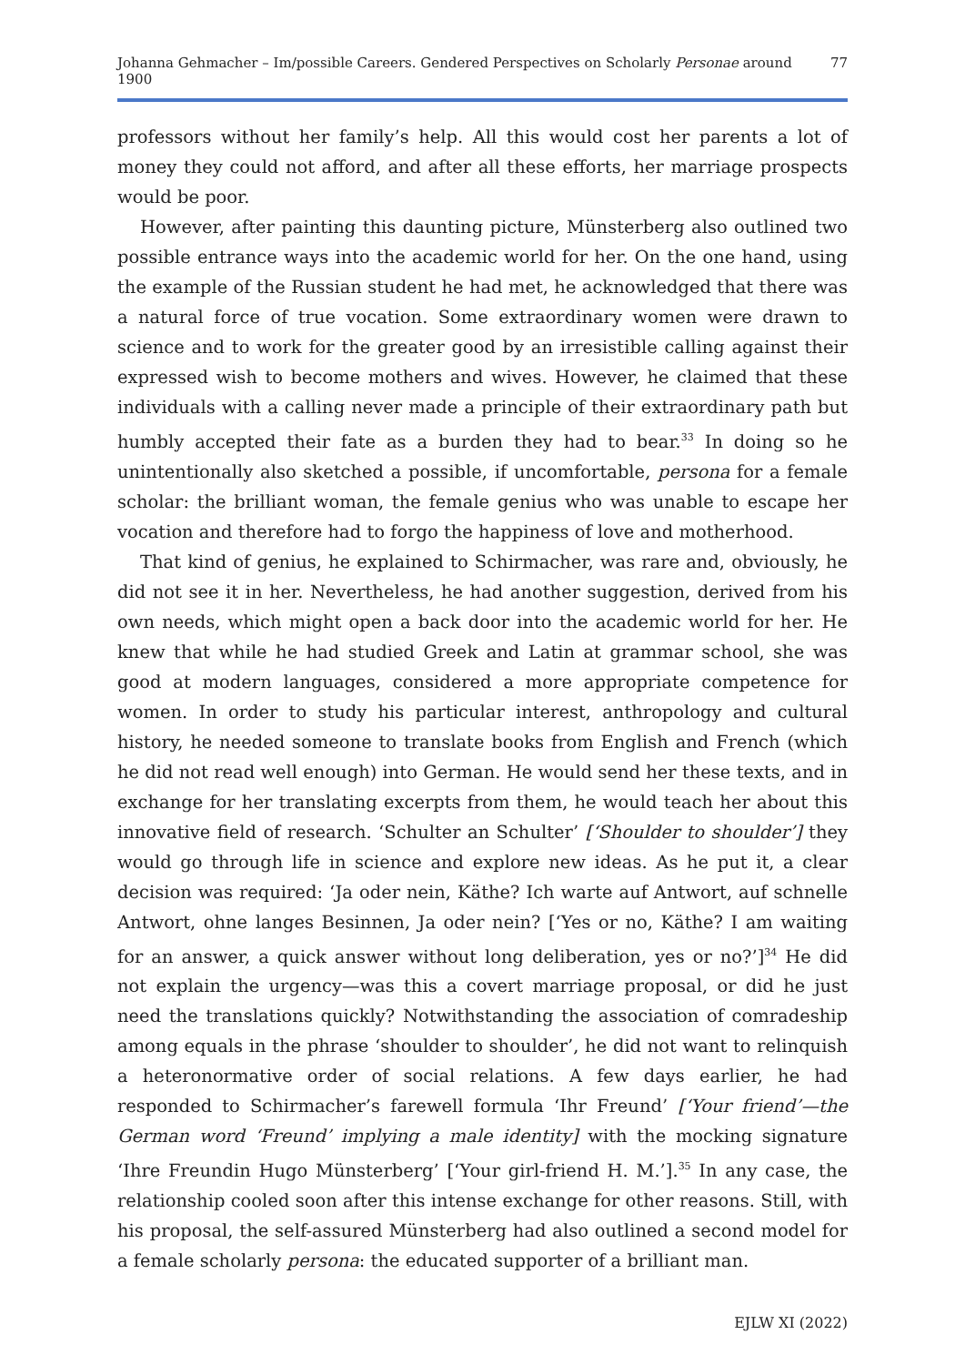Johanna Gehmacher – Im/possible Careers. Gendered Perspectives on Scholarly Personae around 1900 77
professors without her family’s help. All this would cost her parents a lot of money they could not afford, and after all these efforts, her marriage prospects would be poor.
However, after painting this daunting picture, Münsterberg also outlined two possible entrance ways into the academic world for her. On the one hand, using the example of the Russian student he had met, he acknowledged that there was a natural force of true vocation. Some extraordinary women were drawn to science and to work for the greater good by an irresistible calling against their expressed wish to become mothers and wives. However, he claimed that these individuals with a calling never made a principle of their extraordinary path but humbly accepted their fate as a burden they had to bear.<sup>33</sup> In doing so he unintentionally also sketched a possible, if uncomfortable, persona for a female scholar: the brilliant woman, the female genius who was unable to escape her vocation and therefore had to forgo the happiness of love and motherhood.
That kind of genius, he explained to Schirmacher, was rare and, obviously, he did not see it in her. Nevertheless, he had another suggestion, derived from his own needs, which might open a back door into the academic world for her. He knew that while he had studied Greek and Latin at grammar school, she was good at modern languages, considered a more appropriate competence for women. In order to study his particular interest, anthropology and cultural history, he needed someone to translate books from English and French (which he did not read well enough) into German. He would send her these texts, and in exchange for her translating excerpts from them, he would teach her about this innovative field of research. ‘Schulter an Schulter’ [‘Shoulder to shoulder’] they would go through life in science and explore new ideas. As he put it, a clear decision was required: ‘Ja oder nein, Käthe? Ich warte auf Antwort, auf schnelle Antwort, ohne langes Besinnen, Ja oder nein? [‘Yes or no, Käthe? I am waiting for an answer, a quick answer without long deliberation, yes or no?’]<sup>34</sup> He did not explain the urgency—was this a covert marriage proposal, or did he just need the translations quickly? Notwithstanding the association of comradeship among equals in the phrase ‘shoulder to shoulder’, he did not want to relinquish a heteronormative order of social relations. A few days earlier, he had responded to Schirmacher’s farewell formula ‘Ihr Freund’ [‘Your friend’—the German word ‘Freund’ implying a male identity] with the mocking signature ‘Ihre Freundin Hugo Münsterberg’ [‘Your girl-friend H. M.’].<sup>35</sup> In any case, the relationship cooled soon after this intense exchange for other reasons. Still, with his proposal, the self-assured Münsterberg had also outlined a second model for a female scholarly persona: the educated supporter of a brilliant man.
EJLW XI (2022)